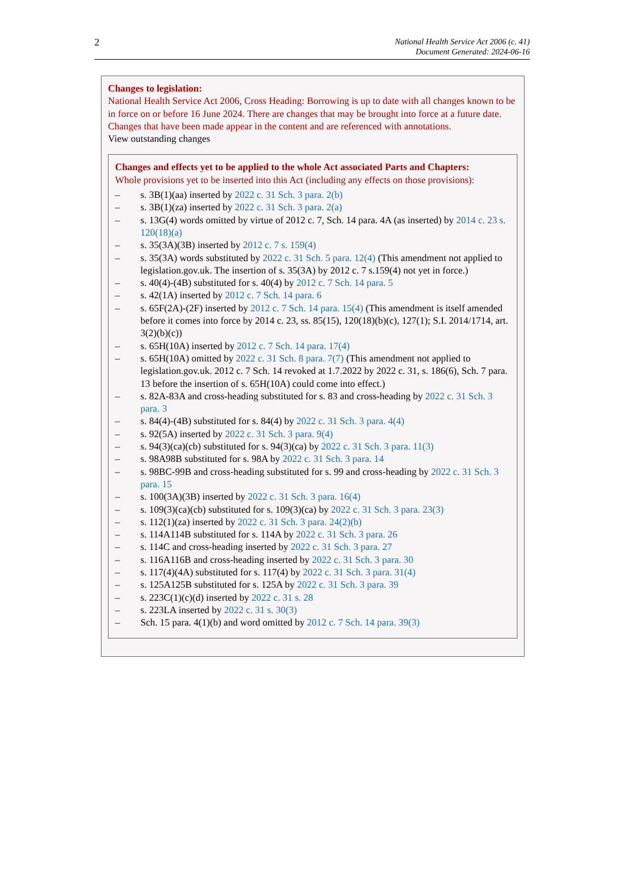2 National Health Service Act 2006 (c. 41)
Document Generated: 2024-06-16
Changes to legislation:
National Health Service Act 2006, Cross Heading: Borrowing is up to date with all changes known to be in force on or before 16 June 2024. There are changes that may be brought into force at a future date. Changes that have been made appear in the content and are referenced with annotations.
View outstanding changes
Changes and effects yet to be applied to the whole Act associated Parts and Chapters:
Whole provisions yet to be inserted into this Act (including any effects on those provisions):
– s. 3B(1)(aa) inserted by 2022 c. 31 Sch. 3 para. 2(b)
– s. 3B(1)(za) inserted by 2022 c. 31 Sch. 3 para. 2(a)
– s. 13G(4) words omitted by virtue of 2012 c. 7, Sch. 14 para. 4A (as inserted) by 2014 c. 23 s. 120(18)(a)
– s. 35(3A)(3B) inserted by 2012 c. 7 s. 159(4)
– s. 35(3A) words substituted by 2022 c. 31 Sch. 5 para. 12(4) (This amendment not applied to legislation.gov.uk. The insertion of s. 35(3A) by 2012 c. 7 s.159(4) not yet in force.)
– s. 40(4)-(4B) substituted for s. 40(4) by 2012 c. 7 Sch. 14 para. 5
– s. 42(1A) inserted by 2012 c. 7 Sch. 14 para. 6
– s. 65F(2A)-(2F) inserted by 2012 c. 7 Sch. 14 para. 15(4) (This amendment is itself amended before it comes into force by 2014 c. 23, ss. 85(15), 120(18)(b)(c), 127(1); S.I. 2014/1714, art. 3(2)(b)(c))
– s. 65H(10A) inserted by 2012 c. 7 Sch. 14 para. 17(4)
– s. 65H(10A) omitted by 2022 c. 31 Sch. 8 para. 7(7) (This amendment not applied to legislation.gov.uk. 2012 c. 7 Sch. 14 revoked at 1.7.2022 by 2022 c. 31, s. 186(6), Sch. 7 para. 13 before the insertion of s. 65H(10A) could come into effect.)
– s. 82A-83A and cross-heading substituted for s. 83 and cross-heading by 2022 c. 31 Sch. 3 para. 3
– s. 84(4)-(4B) substituted for s. 84(4) by 2022 c. 31 Sch. 3 para. 4(4)
– s. 92(5A) inserted by 2022 c. 31 Sch. 3 para. 9(4)
– s. 94(3)(ca)(cb) substituted for s. 94(3)(ca) by 2022 c. 31 Sch. 3 para. 11(3)
– s. 98A98B substituted for s. 98A by 2022 c. 31 Sch. 3 para. 14
– s. 98BC-99B and cross-heading substituted for s. 99 and cross-heading by 2022 c. 31 Sch. 3 para. 15
– s. 100(3A)(3B) inserted by 2022 c. 31 Sch. 3 para. 16(4)
– s. 109(3)(ca)(cb) substituted for s. 109(3)(ca) by 2022 c. 31 Sch. 3 para. 23(3)
– s. 112(1)(za) inserted by 2022 c. 31 Sch. 3 para. 24(2)(b)
– s. 114A114B substituted for s. 114A by 2022 c. 31 Sch. 3 para. 26
– s. 114C and cross-heading inserted by 2022 c. 31 Sch. 3 para. 27
– s. 116A116B and cross-heading inserted by 2022 c. 31 Sch. 3 para. 30
– s. 117(4)(4A) substituted for s. 117(4) by 2022 c. 31 Sch. 3 para. 31(4)
– s. 125A125B substituted for s. 125A by 2022 c. 31 Sch. 3 para. 39
– s. 223C(1)(c)(d) inserted by 2022 c. 31 s. 28
– s. 223LA inserted by 2022 c. 31 s. 30(3)
– Sch. 15 para. 4(1)(b) and word omitted by 2012 c. 7 Sch. 14 para. 39(3)